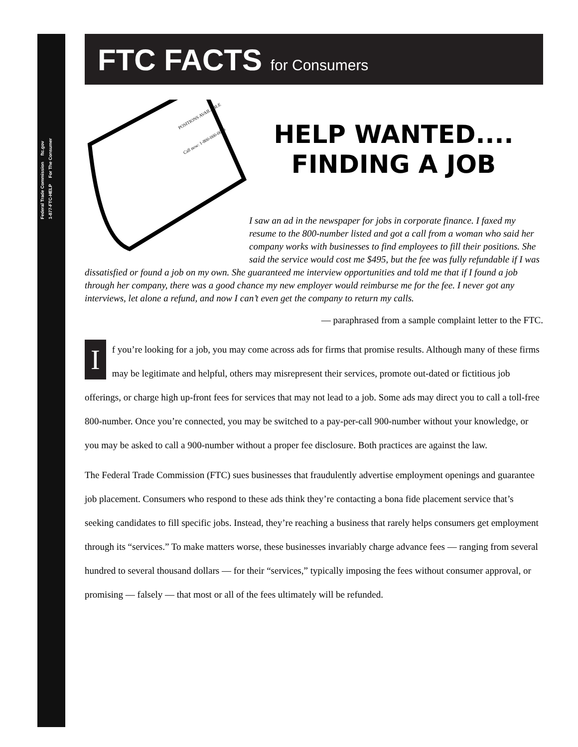Federal Trade Commission ftc.gov
1-877-FTC-HELP For The Consumer
FTC FACTS for Consumers
POSITIONS AVAILABLE
Call now: 1-800-000-0000
HELP WANTED.... FINDING A JOB
I saw an ad in the newspaper for jobs in corporate finance. I faxed my resume to the 800-number listed and got a call from a woman who said her company works with businesses to find employees to fill their positions. She said the service would cost me $495, but the fee was fully refundable if I was dissatisfied or found a job on my own. She guaranteed me interview opportunities and told me that if I found a job through her company, there was a good chance my new employer would reimburse me for the fee. I never got any interviews, let alone a refund, and now I can’t even get the company to return my calls.
— paraphrased from a sample complaint letter to the FTC.
If you’re looking for a job, you may come across ads for firms that promise results. Although many of these firms may be legitimate and helpful, others may misrepresent their services, promote out-dated or fictitious job offerings, or charge high up-front fees for services that may not lead to a job. Some ads may direct you to call a toll-free 800-number. Once you’re connected, you may be switched to a pay-per-call 900-number without your knowledge, or you may be asked to call a 900-number without a proper fee disclosure. Both practices are against the law.
The Federal Trade Commission (FTC) sues businesses that fraudulently advertise employment openings and guarantee job placement. Consumers who respond to these ads think they’re contacting a bona fide placement service that’s seeking candidates to fill specific jobs. Instead, they’re reaching a business that rarely helps consumers get employment through its “services.” To make matters worse, these businesses invariably charge advance fees — ranging from several hundred to several thousand dollars — for their “services,” typically imposing the fees without consumer approval, or promising — falsely — that most or all of the fees ultimately will be refunded.